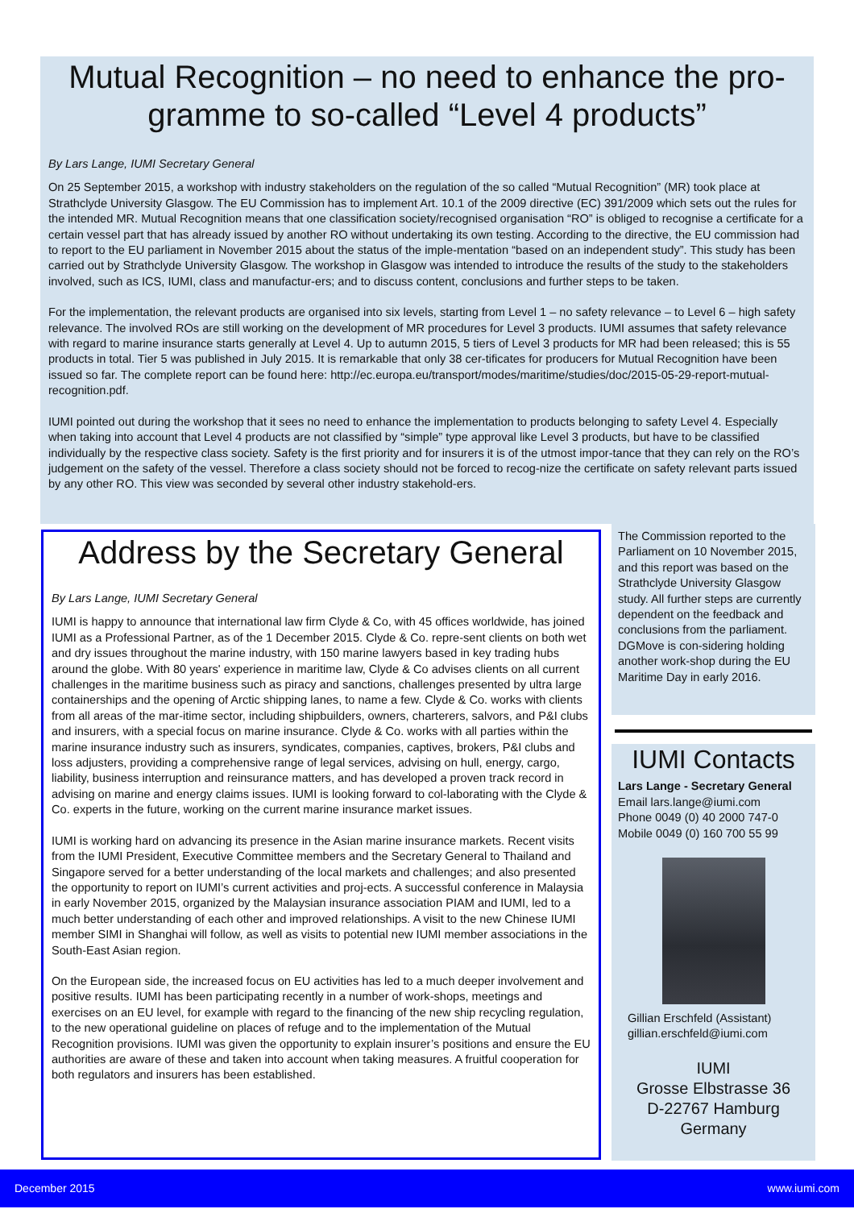Mutual Recognition – no need to enhance the pro-gramme to so-called “Level 4 products”
By Lars Lange, IUMI Secretary General
On 25 September 2015, a workshop with industry stakeholders on the regulation of the so called “Mutual Recognition” (MR) took place at Strathclyde University Glasgow. The EU Commission has to implement Art. 10.1 of the 2009 directive (EC) 391/2009 which sets out the rules for the intended MR. Mutual Recognition means that one classification society/recognised organisation “RO” is obliged to recognise a certificate for a certain vessel part that has already issued by another RO without undertaking its own testing. According to the directive, the EU commission had to report to the EU parliament in November 2015 about the status of the imple-mentation “based on an independent study”. This study has been carried out by Strathclyde University Glasgow. The workshop in Glasgow was intended to introduce the results of the study to the stakeholders involved, such as ICS, IUMI, class and manufactur-ers; and to discuss content, conclusions and further steps to be taken.
For the implementation, the relevant products are organised into six levels, starting from Level 1 – no safety relevance – to Level 6 – high safety relevance. The involved ROs are still working on the development of MR procedures for Level 3 products. IUMI assumes that safety relevance with regard to marine insurance starts generally at Level 4. Up to autumn 2015, 5 tiers of Level 3 products for MR had been released; this is 55 products in total. Tier 5 was published in July 2015. It is remarkable that only 38 cer-tificates for producers for Mutual Recognition have been issued so far. The complete report can be found here: http://ec.europa.eu/transport/modes/maritime/studies/doc/2015-05-29-report-mutual-recognition.pdf.
IUMI pointed out during the workshop that it sees no need to enhance the implementation to products belonging to safety Level 4. Especially when taking into account that Level 4 products are not classified by “simple” type approval like Level 3 products, but have to be classified individually by the respective class society. Safety is the first priority and for insurers it is of the utmost impor-tance that they can rely on the RO’s judgement on the safety of the vessel. Therefore a class society should not be forced to recog-nize the certificate on safety relevant parts issued by any other RO. This view was seconded by several other industry stakehold-ers.
Address by the Secretary General
By Lars Lange, IUMI Secretary General
IUMI is happy to announce that international law firm Clyde & Co, with 45 offices worldwide, has joined IUMI as a Professional Partner, as of the 1 December 2015. Clyde & Co. repre-sent clients on both wet and dry issues throughout the marine industry, with 150 marine lawyers based in key trading hubs around the globe. With 80 years' experience in maritime law, Clyde & Co advises clients on all current challenges in the maritime business such as piracy and sanctions, challenges presented by ultra large containerships and the opening of Arctic shipping lanes, to name a few. Clyde & Co. works with clients from all areas of the mar-itime sector, including shipbuilders, owners, charterers, salvors, and P&I clubs and insurers, with a special focus on marine insurance. Clyde & Co. works with all parties within the marine insurance industry such as insurers, syndicates, companies, captives, brokers, P&I clubs and loss adjusters, providing a comprehensive range of legal services, advising on hull, energy, cargo, liability, business interruption and reinsurance matters, and has developed a proven track record in advising on marine and energy claims issues. IUMI is looking forward to col-laborating with the Clyde & Co. experts in the future, working on the current marine insurance market issues.
IUMI is working hard on advancing its presence in the Asian marine insurance markets. Recent visits from the IUMI President, Executive Committee members and the Secretary General to Thailand and Singapore served for a better understanding of the local markets and challenges; and also presented the opportunity to report on IUMI’s current activities and proj-ects. A successful conference in Malaysia in early November 2015, organized by the Malaysian insurance association PIAM and IUMI, led to a much better understanding of each other and improved relationships. A visit to the new Chinese IUMI member SIMI in Shanghai will follow, as well as visits to potential new IUMI member associations in the South-East Asian region.
On the European side, the increased focus on EU activities has led to a much deeper involvement and positive results. IUMI has been participating recently in a number of work-shops, meetings and exercises on an EU level, for example with regard to the financing of the new ship recycling regulation, to the new operational guideline on places of refuge and to the implementation of the Mutual Recognition provisions. IUMI was given the opportunity to explain insurer’s positions and ensure the EU authorities are aware of these and taken into account when taking measures. A fruitful cooperation for both regulators and insurers has been established.
The Commission reported to the Parliament on 10 November 2015, and this report was based on the Strathclyde University Glasgow study. All further steps are currently dependent on the feedback and conclusions from the parliament. DGMove is con-sidering holding another work-shop during the EU Maritime Day in early 2016.
IUMI Contacts
Lars Lange - Secretary General
Email lars.lange@iumi.com
Phone 0049 (0) 40 2000 747-0
Mobile 0049 (0) 160 700 55 99
Gillian Erschfeld (Assistant)
gillian.erschfeld@iumi.com
IUMI
Grosse Elbstrasse 36
D-22767 Hamburg
Germany
December 2015 www.iumi.com